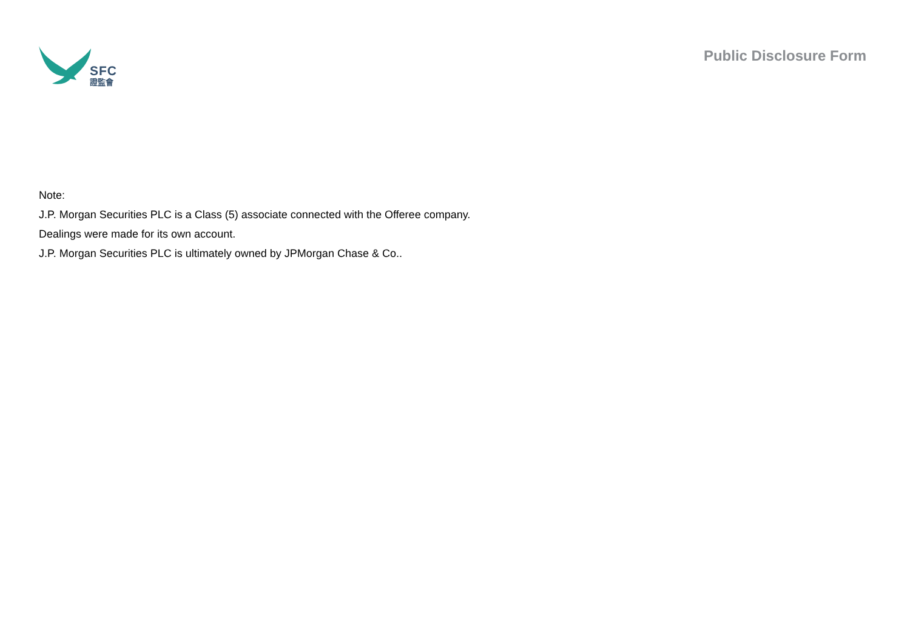SFC
證監會
Public Disclosure Form
Note:
J.P. Morgan Securities PLC is a Class (5) associate connected with the Offeree company.
Dealings were made for its own account.
J.P. Morgan Securities PLC is ultimately owned by JPMorgan Chase & Co..